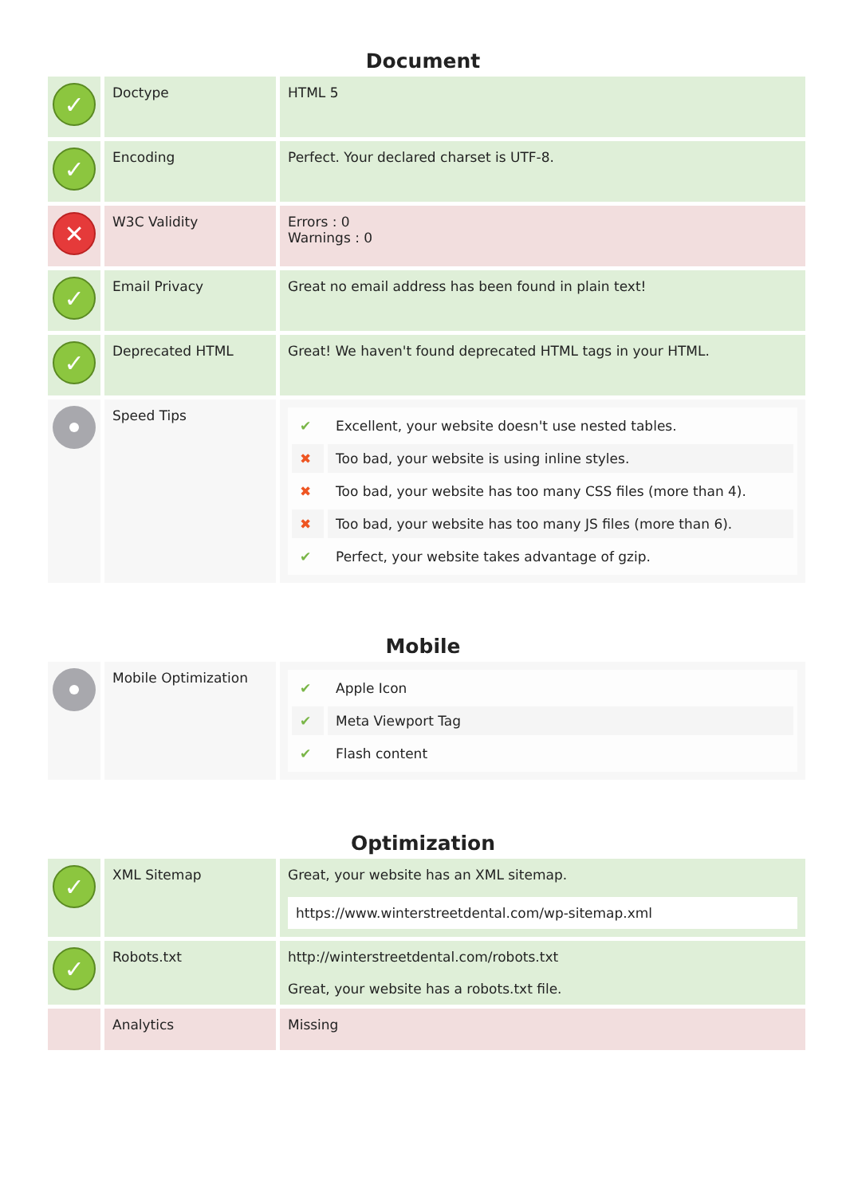Document
| ✓ | Doctype | HTML 5 |
| ✓ | Encoding | Perfect. Your declared charset is UTF-8. |
| ✕ | W3C Validity | Errors : 0 Warnings : 0 |
| ✓ | Email Privacy | Great no email address has been found in plain text! |
| ✓ | Deprecated HTML | Great! We haven't found deprecated HTML tags in your HTML. |
| | Speed Tips | / ✔ / Excellent, your website doesn't use nested tables. / / ✖ / Too bad, your website is using inline styles. / / ✖ / Too bad, your website has too many CSS files (more than 4). / / ✖ / Too bad, your website has too many JS files (more than 6). / / ✔ / Perfect, your website takes advantage of gzip. / |
Mobile
| | Mobile Optimization | / ✔ / Apple Icon / / ✔ / Meta Viewport Tag / / ✔ / Flash content / |
Optimization
| ✓ | XML Sitemap | Great, your website has an XML sitemap. https://www.winterstreetdental.com/wp-sitemap.xml |
| ✓ | Robots.txt | http://winterstreetdental.com/robots.txt Great, your website has a robots.txt file. |
| | Analytics | Missing |